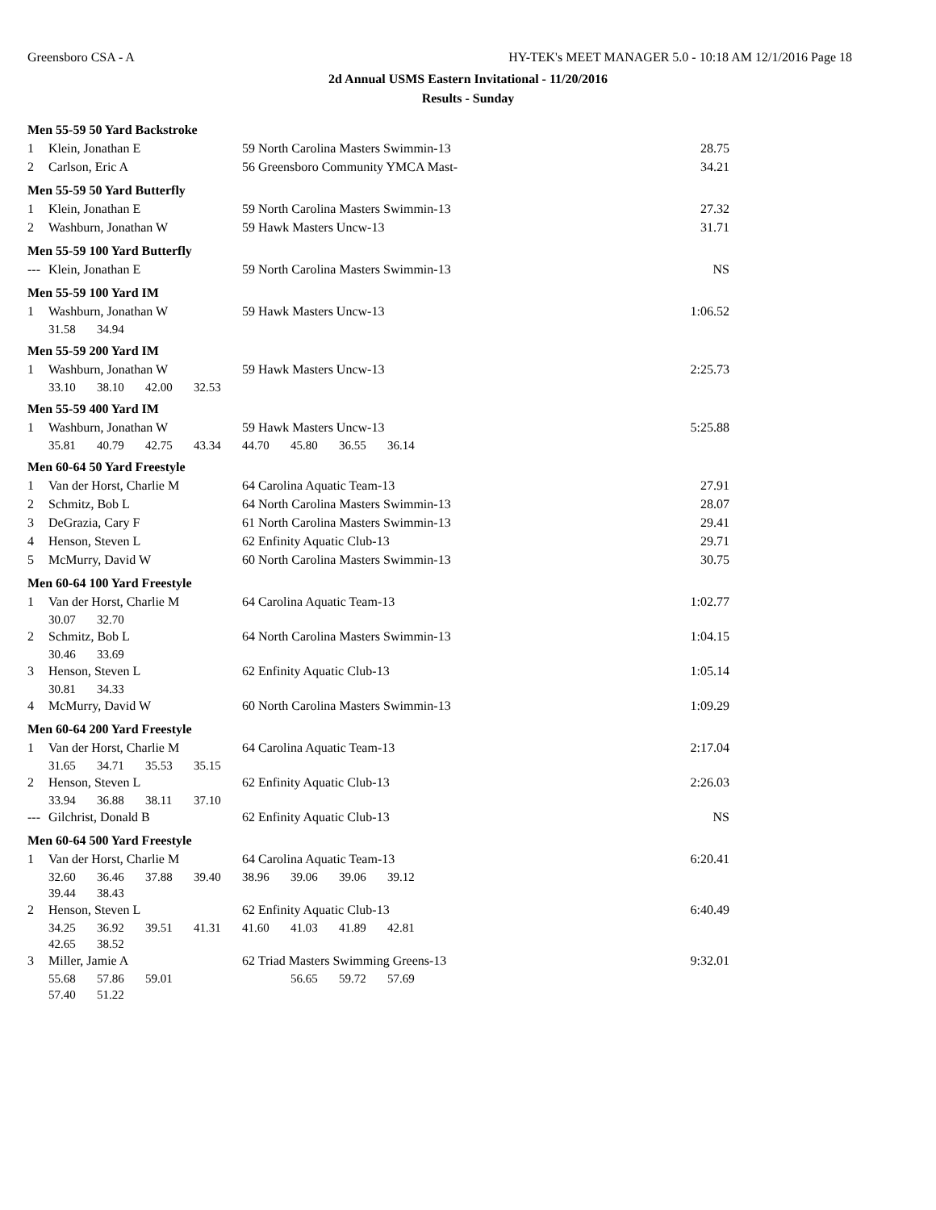Greensboro CSA - A HY-TEK's MEET MANAGER 5.0 - 10:18 AM 12/1/2016 Page 18
2d Annual USMS Eastern Invitational - 11/20/2016
Results - Sunday
| Men 55-59 50 Yard Backstroke | | | | | | | | | | |
| 1 | Klein, Jonathan E | | | | 59 North Carolina Masters Swimmin-13 | | | | | 28.75 |
| 2 | Carlson, Eric A | | | | 56 Greensboro Community YMCA Mast- | | | | | 34.21 |
| Men 55-59 50 Yard Butterfly | | | | | | | | | | |
| 1 | Klein, Jonathan E | | | | 59 North Carolina Masters Swimmin-13 | | | | | 27.32 |
| 2 | Washburn, Jonathan W | | | | 59 Hawk Masters Uncw-13 | | | | | 31.71 |
| Men 55-59 100 Yard Butterfly | | | | | | | | | | |
| --- | Klein, Jonathan E | | | | 59 North Carolina Masters Swimmin-13 | | | | | NS |
| Men 55-59 100 Yard IM | | | | | | | | | | |
| 1 | Washburn, Jonathan W | | | | 59 Hawk Masters Uncw-13 | | | | | 1:06.52 |
| | 31.58 | 34.94 | | | | | | | | |
| Men 55-59 200 Yard IM | | | | | | | | | | |
| 1 | Washburn, Jonathan W | | | | 59 Hawk Masters Uncw-13 | | | | | 2:25.73 |
| | 33.10 | 38.10 | 42.00 | 32.53 | | | | | | |
| Men 55-59 400 Yard IM | | | | | | | | | | |
| 1 | Washburn, Jonathan W | | | | 59 Hawk Masters Uncw-13 | | | | | 5:25.88 |
| | 35.81 | 40.79 | 42.75 | 43.34 | 44.70 | 45.80 | 36.55 | 36.14 | | |
| Men 60-64 50 Yard Freestyle | | | | | | | | | | |
| 1 | Van der Horst, Charlie M | | | | 64 Carolina Aquatic Team-13 | | | | | 27.91 |
| 2 | Schmitz, Bob L | | | | 64 North Carolina Masters Swimmin-13 | | | | | 28.07 |
| 3 | DeGrazia, Cary F | | | | 61 North Carolina Masters Swimmin-13 | | | | | 29.41 |
| 4 | Henson, Steven L | | | | 62 Enfinity Aquatic Club-13 | | | | | 29.71 |
| 5 | McMurry, David W | | | | 60 North Carolina Masters Swimmin-13 | | | | | 30.75 |
| Men 60-64 100 Yard Freestyle | | | | | | | | | | |
| 1 | Van der Horst, Charlie M | | | | 64 Carolina Aquatic Team-13 | | | | | 1:02.77 |
| | 30.07 | 32.70 | | | | | | | | |
| 2 | Schmitz, Bob L | | | | 64 North Carolina Masters Swimmin-13 | | | | | 1:04.15 |
| | 30.46 | 33.69 | | | | | | | | |
| 3 | Henson, Steven L | | | | 62 Enfinity Aquatic Club-13 | | | | | 1:05.14 |
| | 30.81 | 34.33 | | | | | | | | |
| 4 | McMurry, David W | | | | 60 North Carolina Masters Swimmin-13 | | | | | 1:09.29 |
| Men 60-64 200 Yard Freestyle | | | | | | | | | | |
| 1 | Van der Horst, Charlie M | | | | 64 Carolina Aquatic Team-13 | | | | | 2:17.04 |
| | 31.65 | 34.71 | 35.53 | 35.15 | | | | | | |
| 2 | Henson, Steven L | | | | 62 Enfinity Aquatic Club-13 | | | | | 2:26.03 |
| | 33.94 | 36.88 | 38.11 | 37.10 | | | | | | |
| --- | Gilchrist, Donald B | | | | 62 Enfinity Aquatic Club-13 | | | | | NS |
| Men 60-64 500 Yard Freestyle | | | | | | | | | | |
| 1 | Van der Horst, Charlie M | | | | 64 Carolina Aquatic Team-13 | | | | | 6:20.41 |
| | 32.60 | 36.46 | 37.88 | 39.40 | 38.96 | 39.06 | 39.06 | 39.12 | | |
| | 39.44 | 38.43 | | | | | | | | |
| 2 | Henson, Steven L | | | | 62 Enfinity Aquatic Club-13 | | | | | 6:40.49 |
| | 34.25 | 36.92 | 39.51 | 41.31 | 41.60 | 41.03 | 41.89 | 42.81 | | |
| | 42.65 | 38.52 | | | | | | | | |
| 3 | Miller, Jamie A | | | | 62 Triad Masters Swimming Greens-13 | | | | | 9:32.01 |
| | 55.68 | 57.86 | 59.01 | | | 56.65 | 59.72 | 57.69 | | |
| | 57.40 | 51.22 | | | | | | | | |